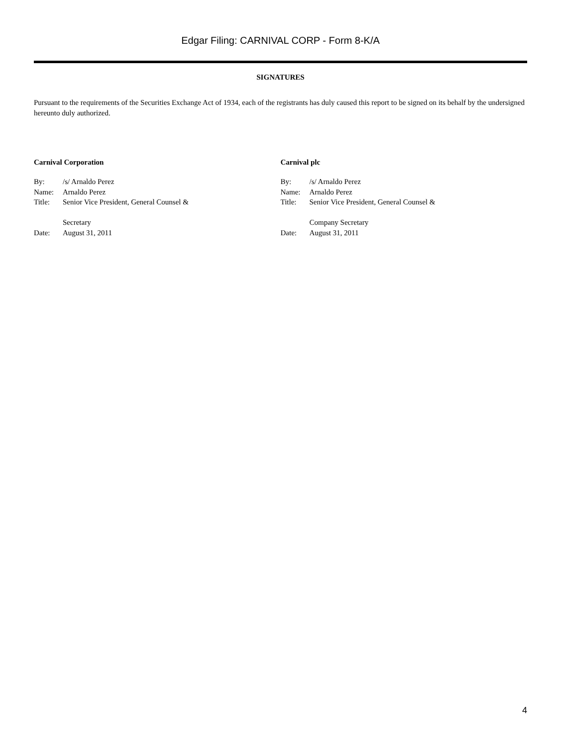Edgar Filing: CARNIVAL CORP - Form 8-K/A
SIGNATURES
Pursuant to the requirements of the Securities Exchange Act of 1934, each of the registrants has duly caused this report to be signed on its behalf by the undersigned hereunto duly authorized.
Carnival Corporation
| By: | /s/ Arnaldo Perez |
| Name: | Arnaldo Perez |
| Title: | Senior Vice President, General Counsel & Secretary |
| Date: | August 31, 2011 |
Carnival plc
| By: | /s/ Arnaldo Perez |
| Name: | Arnaldo Perez |
| Title: | Senior Vice President, General Counsel & Company Secretary |
| Date: | August 31, 2011 |
4